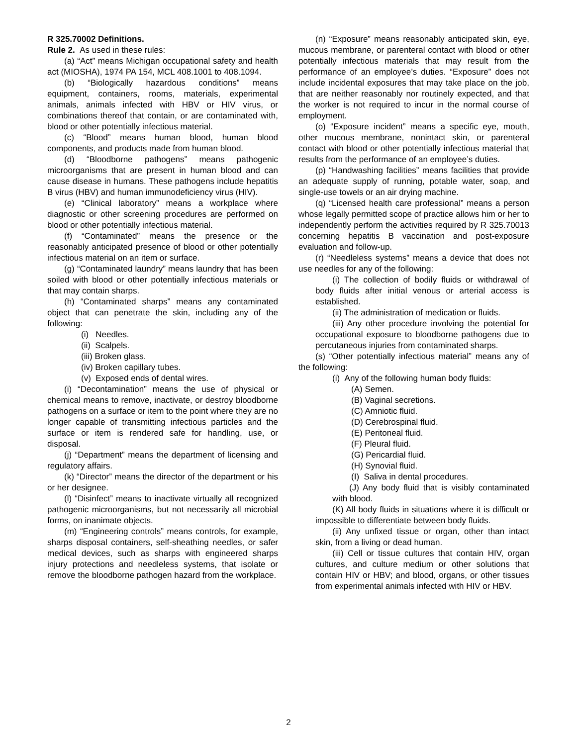R 325.70002 Definitions.
Rule 2. As used in these rules:
(a) “Act” means Michigan occupational safety and health act (MIOSHA), 1974 PA 154, MCL 408.1001 to 408.1094.
(b) “Biologically hazardous conditions” means equipment, containers, rooms, materials, experimental animals, animals infected with HBV or HIV virus, or combinations thereof that contain, or are contaminated with, blood or other potentially infectious material.
(c) “Blood” means human blood, human blood components, and products made from human blood.
(d) “Bloodborne pathogens” means pathogenic microorganisms that are present in human blood and can cause disease in humans. These pathogens include hepatitis B virus (HBV) and human immunodeficiency virus (HIV).
(e) “Clinical laboratory” means a workplace where diagnostic or other screening procedures are performed on blood or other potentially infectious material.
(f) “Contaminated” means the presence or the reasonably anticipated presence of blood or other potentially infectious material on an item or surface.
(g) “Contaminated laundry” means laundry that has been soiled with blood or other potentially infectious materials or that may contain sharps.
(h) “Contaminated sharps” means any contaminated object that can penetrate the skin, including any of the following:
(i) Needles.
(ii) Scalpels.
(iii) Broken glass.
(iv) Broken capillary tubes.
(v) Exposed ends of dental wires.
(i) “Decontamination” means the use of physical or chemical means to remove, inactivate, or destroy bloodborne pathogens on a surface or item to the point where they are no longer capable of transmitting infectious particles and the surface or item is rendered safe for handling, use, or disposal.
(j) “Department” means the department of licensing and regulatory affairs.
(k) “Director” means the director of the department or his or her designee.
(l) “Disinfect” means to inactivate virtually all recognized pathogenic microorganisms, but not necessarily all microbial forms, on inanimate objects.
(m) “Engineering controls” means controls, for example, sharps disposal containers, self-sheathing needles, or safer medical devices, such as sharps with engineered sharps injury protections and needleless systems, that isolate or remove the bloodborne pathogen hazard from the workplace.
(n) “Exposure” means reasonably anticipated skin, eye, mucous membrane, or parenteral contact with blood or other potentially infectious materials that may result from the performance of an employee’s duties. “Exposure” does not include incidental exposures that may take place on the job, that are neither reasonably nor routinely expected, and that the worker is not required to incur in the normal course of employment.
(o) “Exposure incident” means a specific eye, mouth, other mucous membrane, nonintact skin, or parenteral contact with blood or other potentially infectious material that results from the performance of an employee’s duties.
(p) “Handwashing facilities” means facilities that provide an adequate supply of running, potable water, soap, and single-use towels or an air drying machine.
(q) “Licensed health care professional” means a person whose legally permitted scope of practice allows him or her to independently perform the activities required by R 325.70013 concerning hepatitis B vaccination and post-exposure evaluation and follow-up.
(r) “Needleless systems” means a device that does not use needles for any of the following:
(i) The collection of bodily fluids or withdrawal of body fluids after initial venous or arterial access is established.
(ii) The administration of medication or fluids.
(iii) Any other procedure involving the potential for occupational exposure to bloodborne pathogens due to percutaneous injuries from contaminated sharps.
(s) “Other potentially infectious material” means any of the following:
(i) Any of the following human body fluids:
(A) Semen.
(B) Vaginal secretions.
(C) Amniotic fluid.
(D) Cerebrospinal fluid.
(E) Peritoneal fluid.
(F) Pleural fluid.
(G) Pericardial fluid.
(H) Synovial fluid.
(I) Saliva in dental procedures.
(J) Any body fluid that is visibly contaminated with blood.
(K) All body fluids in situations where it is difficult or impossible to differentiate between body fluids.
(ii) Any unfixed tissue or organ, other than intact skin, from a living or dead human.
(iii) Cell or tissue cultures that contain HIV, organ cultures, and culture medium or other solutions that contain HIV or HBV; and blood, organs, or other tissues from experimental animals infected with HIV or HBV.
2